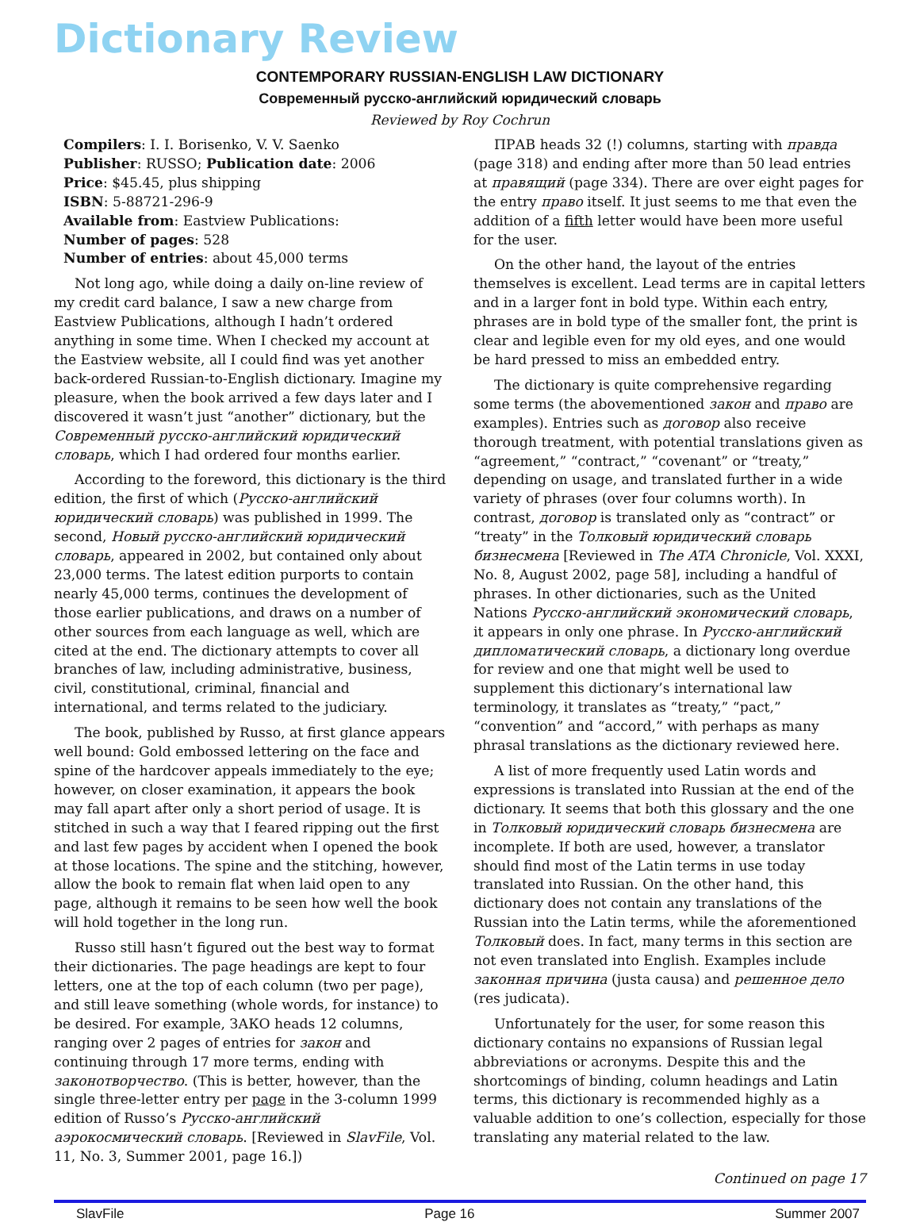Dictionary Review
CONTEMPORARY RUSSIAN-ENGLISH LAW DICTIONARY
Современный русско-английский юридический словарь
Reviewed by Roy Cochrun
Compilers: I. I. Borisenko, V. V. Saenko
Publisher: RUSSO; Publication date: 2006
Price: $45.45, plus shipping
ISBN: 5-88721-296-9
Available from: Eastview Publications:
Number of pages: 528
Number of entries: about 45,000 terms
Not long ago, while doing a daily on-line review of my credit card balance, I saw a new charge from Eastview Publications, although I hadn’t ordered anything in some time. When I checked my account at the Eastview website, all I could find was yet another back-ordered Russian-to-English dictionary. Imagine my pleasure, when the book arrived a few days later and I discovered it wasn’t just “another” dictionary, but the Современный русско-английский юридический словарь, which I had ordered four months earlier.
According to the foreword, this dictionary is the third edition, the first of which (Русско-английский юридический словарь) was published in 1999. The second, Новый русско-английский юридический словарь, appeared in 2002, but contained only about 23,000 terms. The latest edition purports to contain nearly 45,000 terms, continues the development of those earlier publications, and draws on a number of other sources from each language as well, which are cited at the end. The dictionary attempts to cover all branches of law, including administrative, business, civil, constitutional, criminal, financial and international, and terms related to the judiciary.
The book, published by Russo, at first glance appears well bound: Gold embossed lettering on the face and spine of the hardcover appeals immediately to the eye; however, on closer examination, it appears the book may fall apart after only a short period of usage. It is stitched in such a way that I feared ripping out the first and last few pages by accident when I opened the book at those locations. The spine and the stitching, however, allow the book to remain flat when laid open to any page, although it remains to be seen how well the book will hold together in the long run.
Russo still hasn’t figured out the best way to format their dictionaries. The page headings are kept to four letters, one at the top of each column (two per page), and still leave something (whole words, for instance) to be desired. For example, ЗАКО heads 12 columns, ranging over 2 pages of entries for закон and continuing through 17 more terms, ending with законотворчество. (This is better, however, than the single three-letter entry per page in the 3-column 1999 edition of Russo’s Русско-английский аэрокосмический словарь. [Reviewed in SlavFile, Vol. 11, No. 3, Summer 2001, page 16.])
ПРАВ heads 32 (!) columns, starting with правда (page 318) and ending after more than 50 lead entries at правящий (page 334). There are over eight pages for the entry право itself. It just seems to me that even the addition of a fifth letter would have been more useful for the user.
On the other hand, the layout of the entries themselves is excellent. Lead terms are in capital letters and in a larger font in bold type. Within each entry, phrases are in bold type of the smaller font, the print is clear and legible even for my old eyes, and one would be hard pressed to miss an embedded entry.
The dictionary is quite comprehensive regarding some terms (the abovementioned закон and право are examples). Entries such as договор also receive thorough treatment, with potential translations given as “agreement,” “contract,” “covenant” or “treaty,” depending on usage, and translated further in a wide variety of phrases (over four columns worth). In contrast, договор is translated only as “contract” or “treaty” in the Толковый юридический словарь бизнесмена [Reviewed in The ATA Chronicle, Vol. XXXI, No. 8, August 2002, page 58], including a handful of phrases. In other dictionaries, such as the United Nations Русско-английский экономический словарь, it appears in only one phrase. In Русско-английский дипломатический словарь, a dictionary long overdue for review and one that might well be used to supplement this dictionary’s international law terminology, it translates as “treaty,” “pact,” “convention” and “accord,” with perhaps as many phrasal translations as the dictionary reviewed here.
A list of more frequently used Latin words and expressions is translated into Russian at the end of the dictionary. It seems that both this glossary and the one in Толковый юридический словарь бизнесмена are incomplete. If both are used, however, a translator should find most of the Latin terms in use today translated into Russian. On the other hand, this dictionary does not contain any translations of the Russian into the Latin terms, while the aforementioned Толковый does. In fact, many terms in this section are not even translated into English. Examples include законная причина (justa causa) and решенное дело (res judicata).
Unfortunately for the user, for some reason this dictionary contains no expansions of Russian legal abbreviations or acronyms. Despite this and the shortcomings of binding, column headings and Latin terms, this dictionary is recommended highly as a valuable addition to one’s collection, especially for those translating any material related to the law.
Continued on page 17
SlavFile Page 16 Summer 2007